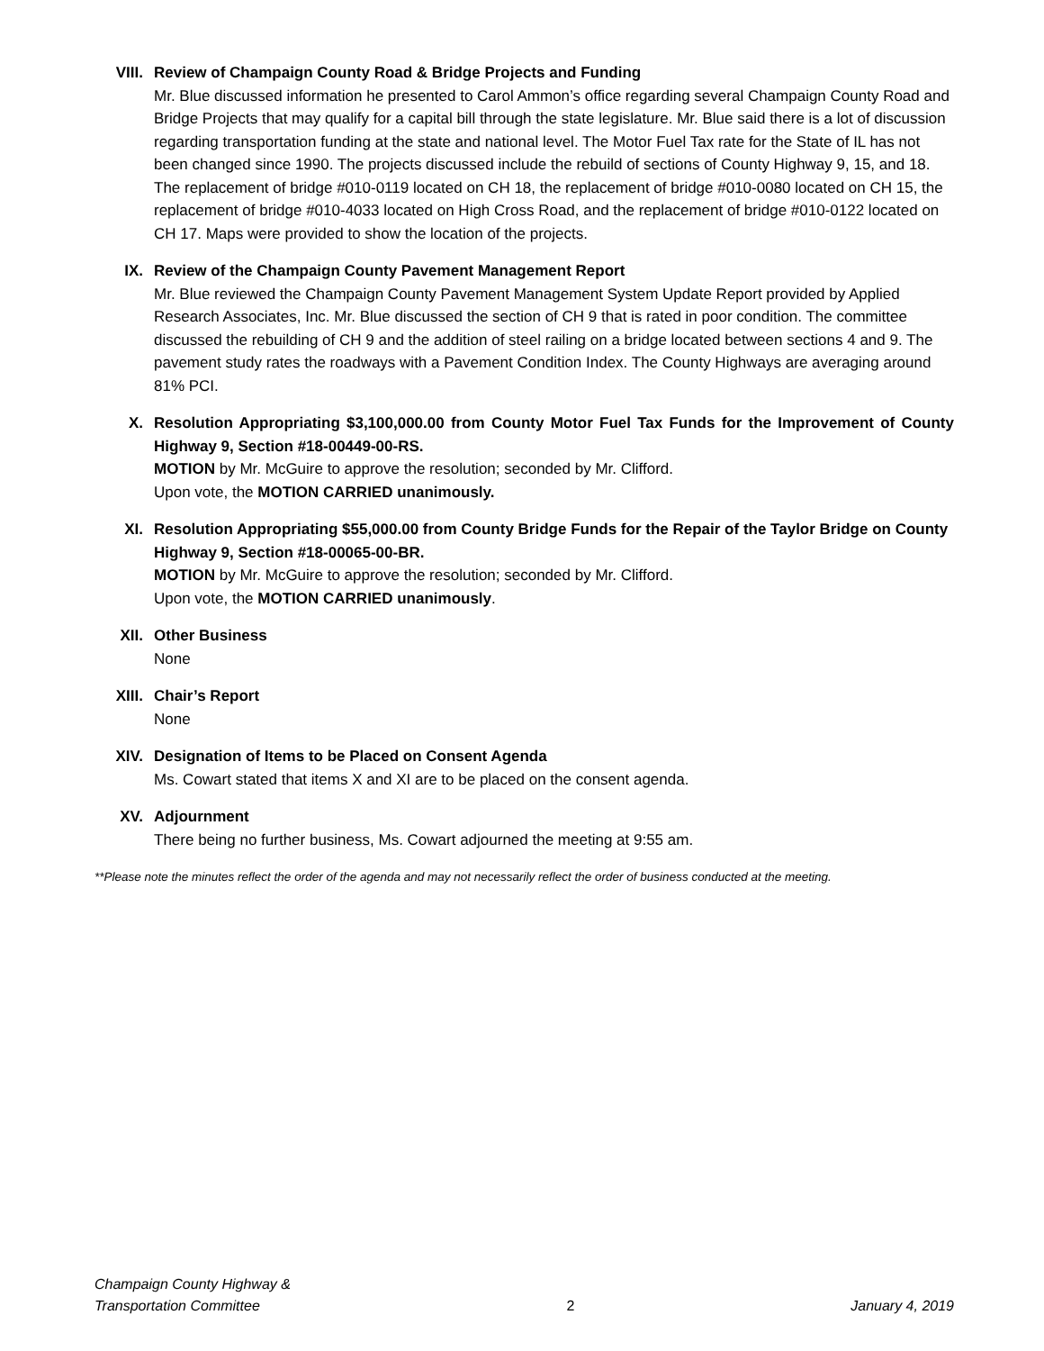VIII. Review of Champaign County Road & Bridge Projects and Funding
Mr. Blue discussed information he presented to Carol Ammon’s office regarding several Champaign County Road and Bridge Projects that may qualify for a capital bill through the state legislature. Mr. Blue said there is a lot of discussion regarding transportation funding at the state and national level. The Motor Fuel Tax rate for the State of IL has not been changed since 1990. The projects discussed include the rebuild of sections of County Highway 9, 15, and 18. The replacement of bridge #010-0119 located on CH 18, the replacement of bridge #010-0080 located on CH 15, the replacement of bridge #010-4033 located on High Cross Road, and the replacement of bridge #010-0122 located on CH 17. Maps were provided to show the location of the projects.
IX. Review of the Champaign County Pavement Management Report
Mr. Blue reviewed the Champaign County Pavement Management System Update Report provided by Applied Research Associates, Inc. Mr. Blue discussed the section of CH 9 that is rated in poor condition. The committee discussed the rebuilding of CH 9 and the addition of steel railing on a bridge located between sections 4 and 9. The pavement study rates the roadways with a Pavement Condition Index. The County Highways are averaging around 81% PCI.
X. Resolution Appropriating $3,100,000.00 from County Motor Fuel Tax Funds for the Improvement of County Highway 9, Section #18-00449-00-RS.
MOTION by Mr. McGuire to approve the resolution; seconded by Mr. Clifford.
Upon vote, the MOTION CARRIED unanimously.
XI. Resolution Appropriating $55,000.00 from County Bridge Funds for the Repair of the Taylor Bridge on County Highway 9, Section #18-00065-00-BR.
MOTION by Mr. McGuire to approve the resolution; seconded by Mr. Clifford.
Upon vote, the MOTION CARRIED unanimously.
XII. Other Business
None
XIII. Chair’s Report
None
XIV. Designation of Items to be Placed on Consent Agenda
Ms. Cowart stated that items X and XI are to be placed on the consent agenda.
XV. Adjournment
There being no further business, Ms. Cowart adjourned the meeting at 9:55 am.
**Please note the minutes reflect the order of the agenda and may not necessarily reflect the order of business conducted at the meeting.
Champaign County Highway &
Transportation Committee
2
January 4, 2019